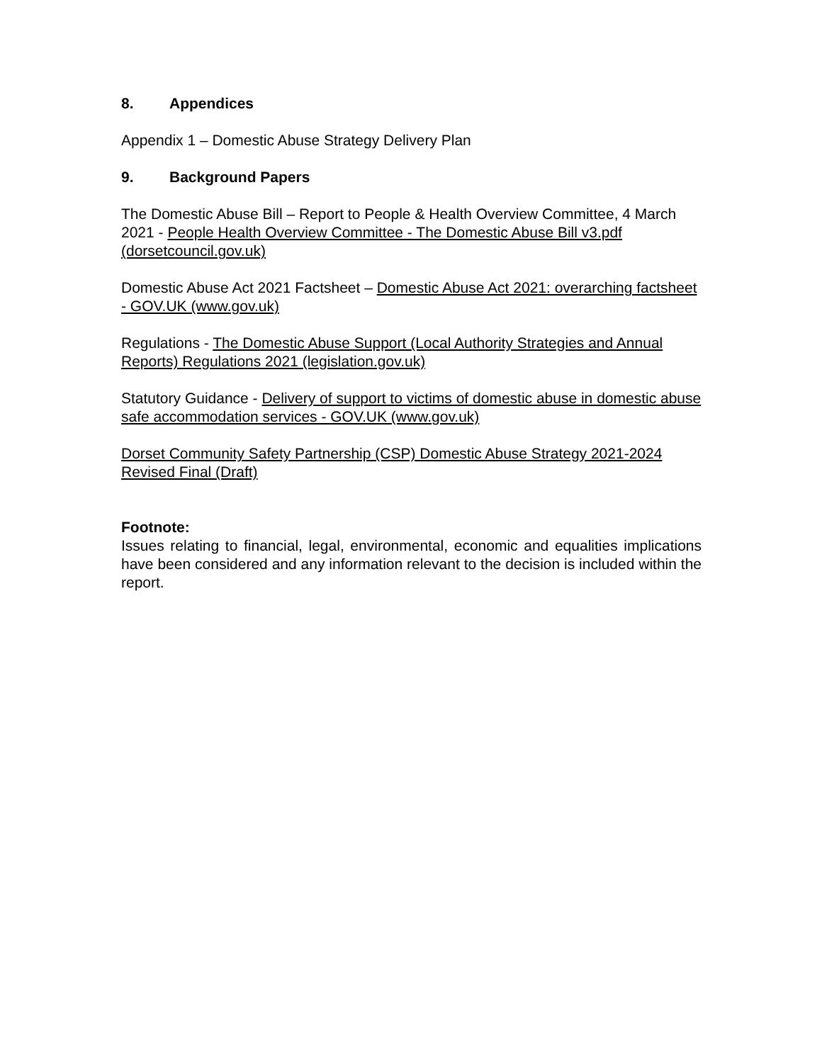8. Appendices
Appendix 1 – Domestic Abuse Strategy Delivery Plan
9. Background Papers
The Domestic Abuse Bill – Report to People & Health Overview Committee, 4 March 2021 - People Health Overview Committee - The Domestic Abuse Bill v3.pdf (dorsetcouncil.gov.uk)
Domestic Abuse Act 2021 Factsheet – Domestic Abuse Act 2021: overarching factsheet - GOV.UK (www.gov.uk)
Regulations - The Domestic Abuse Support (Local Authority Strategies and Annual Reports) Regulations 2021 (legislation.gov.uk)
Statutory Guidance - Delivery of support to victims of domestic abuse in domestic abuse safe accommodation services - GOV.UK (www.gov.uk)
Dorset Community Safety Partnership (CSP) Domestic Abuse Strategy 2021-2024 Revised Final (Draft)
Footnote:
Issues relating to financial, legal, environmental, economic and equalities implications have been considered and any information relevant to the decision is included within the report.